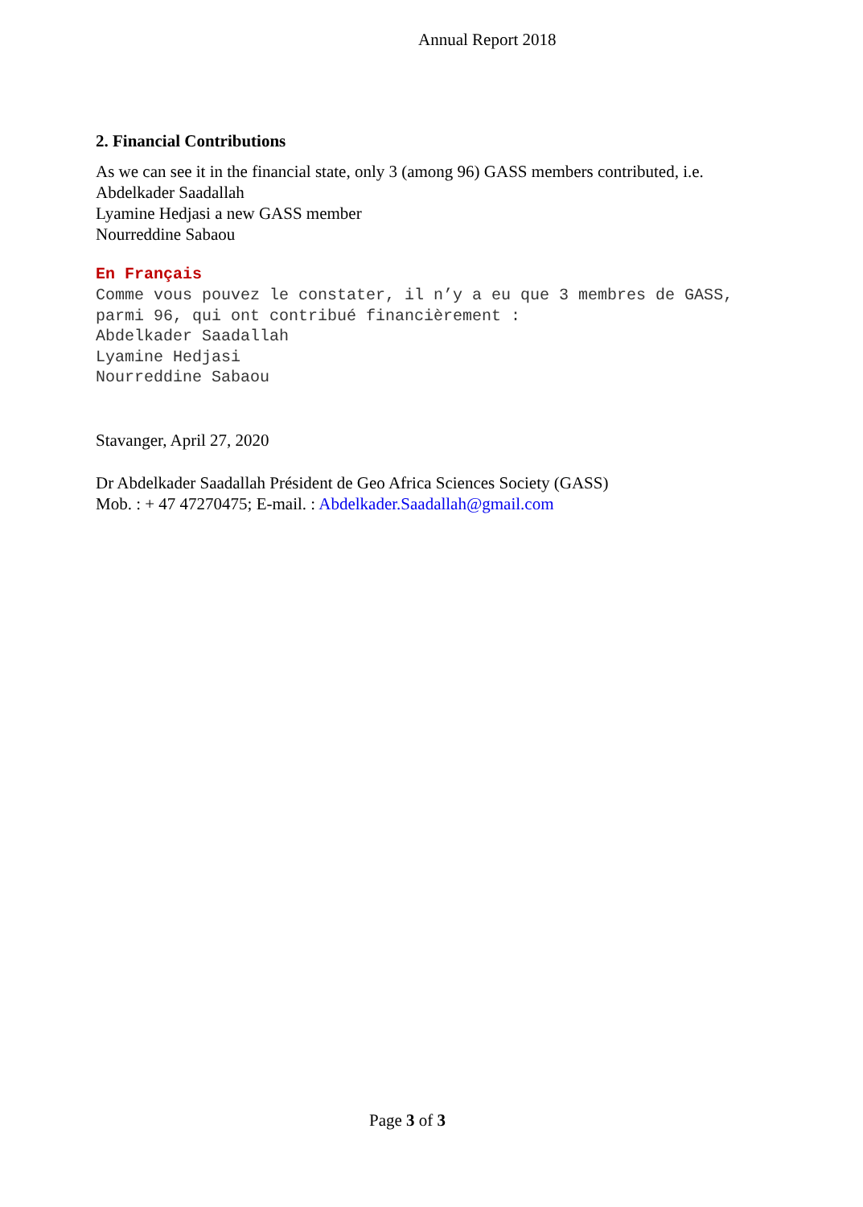Annual Report 2018
2. Financial Contributions
As we can see it in the financial state, only 3 (among 96) GASS members contributed, i.e.
Abdelkader Saadallah
Lyamine Hedjasi a new GASS member
Nourreddine Sabaou
En Français
Comme vous pouvez le constater, il n’y a eu que 3 membres de GASS, parmi 96, qui ont contribué financièrement :
Abdelkader Saadallah
Lyamine Hedjasi
Nourreddine Sabaou
Stavanger, April 27, 2020
Dr Abdelkader Saadallah Président de Geo Africa Sciences Society (GASS)
Mob. : + 47 47270475; E-mail. : Abdelkader.Saadallah@gmail.com
Page 3 of 3